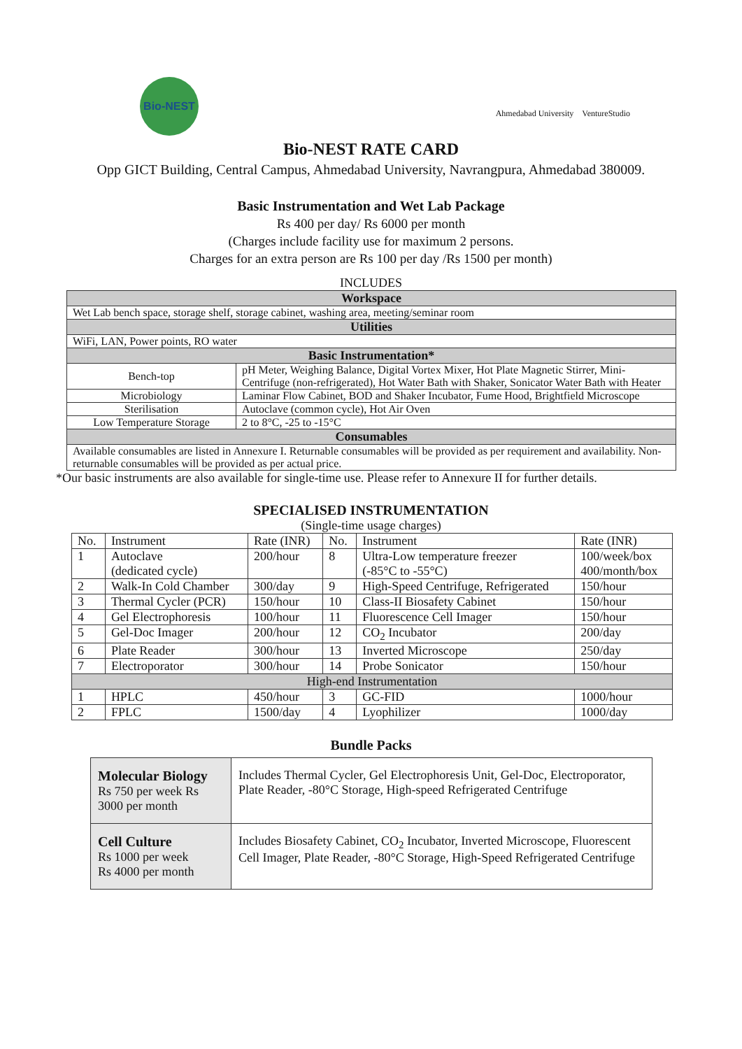Bio-NEST
Ahmedabad University VentureStudio
Bio-NEST RATE CARD
Opp GICT Building, Central Campus, Ahmedabad University, Navrangpura, Ahmedabad 380009.
Basic Instrumentation and Wet Lab Package
Rs 400 per day/ Rs 6000 per month
(Charges include facility use for maximum 2 persons.
Charges for an extra person are Rs 100 per day /Rs 1500 per month)
INCLUDES
| Workspace | |
| --- | --- |
| Wet Lab bench space, storage shelf, storage cabinet, washing area, meeting/seminar room | |
| Utilities | |
| WiFi, LAN, Power points, RO water | |
| Basic Instrumentation* | |
| Bench-top | pH Meter, Weighing Balance, Digital Vortex Mixer, Hot Plate Magnetic Stirrer, Mini-Centrifuge (non-refrigerated), Hot Water Bath with Shaker, Sonicator Water Bath with Heater |
| Microbiology | Laminar Flow Cabinet, BOD and Shaker Incubator, Fume Hood, Brightfield Microscope |
| Sterilisation | Autoclave (common cycle), Hot Air Oven |
| Low Temperature Storage | 2 to 8°C, -25 to -15°C |
| Consumables | |
| Available consumables are listed in Annexure I. Returnable consumables will be provided as per requirement and availability. Non-returnable consumables will be provided as per actual price. | |
*Our basic instruments are also available for single-time use. Please refer to Annexure II for further details.
SPECIALISED INSTRUMENTATION
(Single-time usage charges)
| No. | Instrument | Rate (INR) | No. | Instrument | Rate (INR) |
| --- | --- | --- | --- | --- | --- |
| 1 | Autoclave (dedicated cycle) | 200/hour | 8 | Ultra-Low temperature freezer (-85°C to -55°C) | 100/week/box 400/month/box |
| 2 | Walk-In Cold Chamber | 300/day | 9 | High-Speed Centrifuge, Refrigerated | 150/hour |
| 3 | Thermal Cycler (PCR) | 150/hour | 10 | Class-II Biosafety Cabinet | 150/hour |
| 4 | Gel Electrophoresis | 100/hour | 11 | Fluorescence Cell Imager | 150/hour |
| 5 | Gel-Doc Imager | 200/hour | 12 | CO<sub>2</sub> Incubator | 200/day |
| 6 | Plate Reader | 300/hour | 13 | Inverted Microscope | 250/day |
| 7 | Electroporator | 300/hour | 14 | Probe Sonicator | 150/hour |
| High-end Instrumentation | | | | | |
| 1 | HPLC | 450/hour | 3 | GC-FID | 1000/hour |
| 2 | FPLC | 1500/day | 4 | Lyophilizer | 1000/day |
Bundle Packs
| Molecular Biology Rs 750 per week Rs 3000 per month | Includes Thermal Cycler, Gel Electrophoresis Unit, Gel-Doc, Electroporator, Plate Reader, -80°C Storage, High-speed Refrigerated Centrifuge |
| Cell Culture Rs 1000 per week Rs 4000 per month | Includes Biosafety Cabinet, CO<sub>2</sub> Incubator, Inverted Microscope, Fluorescent Cell Imager, Plate Reader, -80°C Storage, High-Speed Refrigerated Centrifuge |